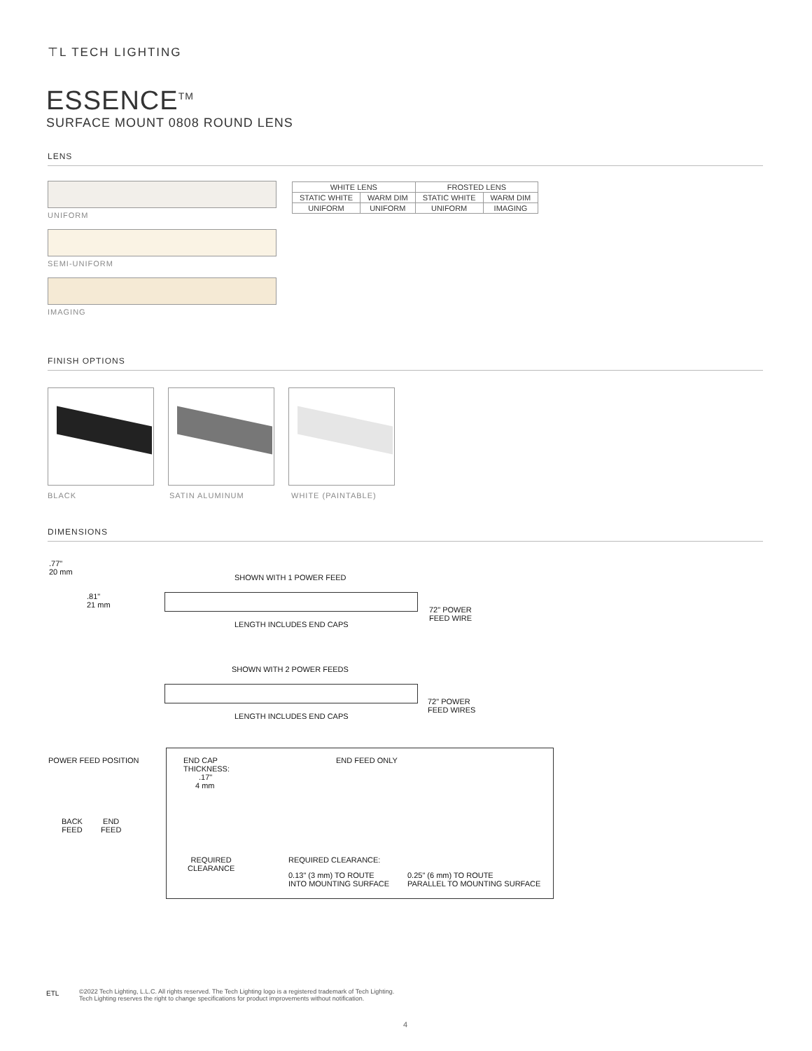⊤L TECH LIGHTING
ESSENCE<sup>TM</sup>
SURFACE MOUNT 0808 ROUND LENS
LENS
UNIFORM
SEMI-UNIFORM
IMAGING
| WHITE LENS | | FROSTED LENS | |
| --- | --- | --- | --- |
| STATIC WHITE | WARM DIM | STATIC WHITE | WARM DIM |
| UNIFORM | UNIFORM | UNIFORM | IMAGING |
FINISH OPTIONS
BLACK SATIN ALUMINUM WHITE (PAINTABLE)
DIMENSIONS
.77"
20 mm
.81"
21 mm
SHOWN WITH 1 POWER FEED
72" POWER
FEED WIRE
LENGTH INCLUDES END CAPS
SHOWN WITH 2 POWER FEEDS
72" POWER
FEED WIRES
LENGTH INCLUDES END CAPS
POWER FEED POSITION
BACK
FEED
END
FEED
END CAP
THICKNESS:
.17"
4 mm
END FEED ONLY
REQUIRED
CLEARANCE
REQUIRED CLEARANCE:
0.13" (3 mm) TO ROUTE
INTO MOUNTING SURFACE
0.25" (6 mm) TO ROUTE
PARALLEL TO MOUNTING SURFACE
ETL
©2022 Tech Lighting, L.L.C. All rights reserved. The Tech Lighting logo is a registered trademark of Tech Lighting.
Tech Lighting reserves the right to change specifications for product improvements without notification.
4